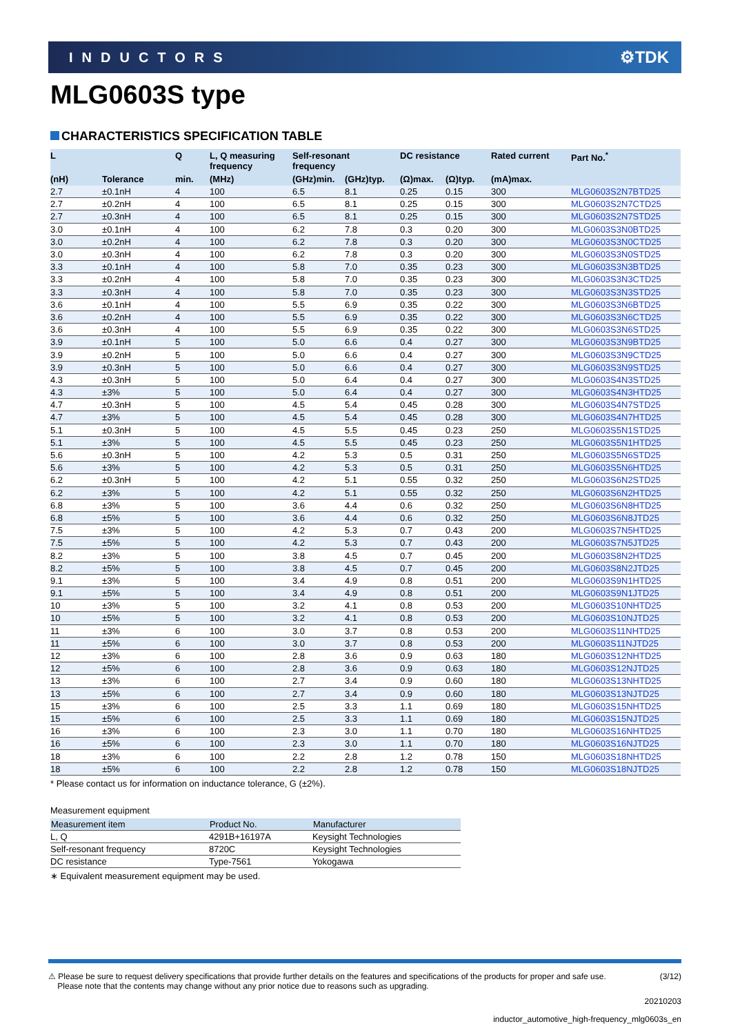INDUCTORS ⚙TDK
MLG0603S type
CHARACTERISTICS SPECIFICATION TABLE
| L | | Q | L, Q measuring frequency | Self-resonant frequency | | DC resistance | | Rated current | Part No.<sup>*</sup> |
| --- | --- | --- | --- | --- | --- | --- | --- | --- | --- |
| (nH) | Tolerance | min. | (MHz) | (GHz)min. | (GHz)typ. | (Ω)max. | (Ω)typ. | (mA)max. | |
| 2.7 | ±0.1nH | 4 | 100 | 6.5 | 8.1 | 0.25 | 0.15 | 300 | MLG0603S2N7BTD25 |
| 2.7 | ±0.2nH | 4 | 100 | 6.5 | 8.1 | 0.25 | 0.15 | 300 | MLG0603S2N7CTD25 |
| 2.7 | ±0.3nH | 4 | 100 | 6.5 | 8.1 | 0.25 | 0.15 | 300 | MLG0603S2N7STD25 |
| 3.0 | ±0.1nH | 4 | 100 | 6.2 | 7.8 | 0.3 | 0.20 | 300 | MLG0603S3N0BTD25 |
| 3.0 | ±0.2nH | 4 | 100 | 6.2 | 7.8 | 0.3 | 0.20 | 300 | MLG0603S3N0CTD25 |
| 3.0 | ±0.3nH | 4 | 100 | 6.2 | 7.8 | 0.3 | 0.20 | 300 | MLG0603S3N0STD25 |
| 3.3 | ±0.1nH | 4 | 100 | 5.8 | 7.0 | 0.35 | 0.23 | 300 | MLG0603S3N3BTD25 |
| 3.3 | ±0.2nH | 4 | 100 | 5.8 | 7.0 | 0.35 | 0.23 | 300 | MLG0603S3N3CTD25 |
| 3.3 | ±0.3nH | 4 | 100 | 5.8 | 7.0 | 0.35 | 0.23 | 300 | MLG0603S3N3STD25 |
| 3.6 | ±0.1nH | 4 | 100 | 5.5 | 6.9 | 0.35 | 0.22 | 300 | MLG0603S3N6BTD25 |
| 3.6 | ±0.2nH | 4 | 100 | 5.5 | 6.9 | 0.35 | 0.22 | 300 | MLG0603S3N6CTD25 |
| 3.6 | ±0.3nH | 4 | 100 | 5.5 | 6.9 | 0.35 | 0.22 | 300 | MLG0603S3N6STD25 |
| 3.9 | ±0.1nH | 5 | 100 | 5.0 | 6.6 | 0.4 | 0.27 | 300 | MLG0603S3N9BTD25 |
| 3.9 | ±0.2nH | 5 | 100 | 5.0 | 6.6 | 0.4 | 0.27 | 300 | MLG0603S3N9CTD25 |
| 3.9 | ±0.3nH | 5 | 100 | 5.0 | 6.6 | 0.4 | 0.27 | 300 | MLG0603S3N9STD25 |
| 4.3 | ±0.3nH | 5 | 100 | 5.0 | 6.4 | 0.4 | 0.27 | 300 | MLG0603S4N3STD25 |
| 4.3 | ±3% | 5 | 100 | 5.0 | 6.4 | 0.4 | 0.27 | 300 | MLG0603S4N3HTD25 |
| 4.7 | ±0.3nH | 5 | 100 | 4.5 | 5.4 | 0.45 | 0.28 | 300 | MLG0603S4N7STD25 |
| 4.7 | ±3% | 5 | 100 | 4.5 | 5.4 | 0.45 | 0.28 | 300 | MLG0603S4N7HTD25 |
| 5.1 | ±0.3nH | 5 | 100 | 4.5 | 5.5 | 0.45 | 0.23 | 250 | MLG0603S5N1STD25 |
| 5.1 | ±3% | 5 | 100 | 4.5 | 5.5 | 0.45 | 0.23 | 250 | MLG0603S5N1HTD25 |
| 5.6 | ±0.3nH | 5 | 100 | 4.2 | 5.3 | 0.5 | 0.31 | 250 | MLG0603S5N6STD25 |
| 5.6 | ±3% | 5 | 100 | 4.2 | 5.3 | 0.5 | 0.31 | 250 | MLG0603S5N6HTD25 |
| 6.2 | ±0.3nH | 5 | 100 | 4.2 | 5.1 | 0.55 | 0.32 | 250 | MLG0603S6N2STD25 |
| 6.2 | ±3% | 5 | 100 | 4.2 | 5.1 | 0.55 | 0.32 | 250 | MLG0603S6N2HTD25 |
| 6.8 | ±3% | 5 | 100 | 3.6 | 4.4 | 0.6 | 0.32 | 250 | MLG0603S6N8HTD25 |
| 6.8 | ±5% | 5 | 100 | 3.6 | 4.4 | 0.6 | 0.32 | 250 | MLG0603S6N8JTD25 |
| 7.5 | ±3% | 5 | 100 | 4.2 | 5.3 | 0.7 | 0.43 | 200 | MLG0603S7N5HTD25 |
| 7.5 | ±5% | 5 | 100 | 4.2 | 5.3 | 0.7 | 0.43 | 200 | MLG0603S7N5JTD25 |
| 8.2 | ±3% | 5 | 100 | 3.8 | 4.5 | 0.7 | 0.45 | 200 | MLG0603S8N2HTD25 |
| 8.2 | ±5% | 5 | 100 | 3.8 | 4.5 | 0.7 | 0.45 | 200 | MLG0603S8N2JTD25 |
| 9.1 | ±3% | 5 | 100 | 3.4 | 4.9 | 0.8 | 0.51 | 200 | MLG0603S9N1HTD25 |
| 9.1 | ±5% | 5 | 100 | 3.4 | 4.9 | 0.8 | 0.51 | 200 | MLG0603S9N1JTD25 |
| 10 | ±3% | 5 | 100 | 3.2 | 4.1 | 0.8 | 0.53 | 200 | MLG0603S10NHTD25 |
| 10 | ±5% | 5 | 100 | 3.2 | 4.1 | 0.8 | 0.53 | 200 | MLG0603S10NJTD25 |
| 11 | ±3% | 6 | 100 | 3.0 | 3.7 | 0.8 | 0.53 | 200 | MLG0603S11NHTD25 |
| 11 | ±5% | 6 | 100 | 3.0 | 3.7 | 0.8 | 0.53 | 200 | MLG0603S11NJTD25 |
| 12 | ±3% | 6 | 100 | 2.8 | 3.6 | 0.9 | 0.63 | 180 | MLG0603S12NHTD25 |
| 12 | ±5% | 6 | 100 | 2.8 | 3.6 | 0.9 | 0.63 | 180 | MLG0603S12NJTD25 |
| 13 | ±3% | 6 | 100 | 2.7 | 3.4 | 0.9 | 0.60 | 180 | MLG0603S13NHTD25 |
| 13 | ±5% | 6 | 100 | 2.7 | 3.4 | 0.9 | 0.60 | 180 | MLG0603S13NJTD25 |
| 15 | ±3% | 6 | 100 | 2.5 | 3.3 | 1.1 | 0.69 | 180 | MLG0603S15NHTD25 |
| 15 | ±5% | 6 | 100 | 2.5 | 3.3 | 1.1 | 0.69 | 180 | MLG0603S15NJTD25 |
| 16 | ±3% | 6 | 100 | 2.3 | 3.0 | 1.1 | 0.70 | 180 | MLG0603S16NHTD25 |
| 16 | ±5% | 6 | 100 | 2.3 | 3.0 | 1.1 | 0.70 | 180 | MLG0603S16NJTD25 |
| 18 | ±3% | 6 | 100 | 2.2 | 2.8 | 1.2 | 0.78 | 150 | MLG0603S18NHTD25 |
| 18 | ±5% | 6 | 100 | 2.2 | 2.8 | 1.2 | 0.78 | 150 | MLG0603S18NJTD25 |
* Please contact us for information on inductance tolerance, G (±2%).
Measurement equipment
| Measurement item | Product No. | Manufacturer |
| --- | --- | --- |
| L, Q | 4291B+16197A | Keysight Technologies |
| Self-resonant frequency | 8720C | Keysight Technologies |
| DC resistance | Type-7561 | Yokogawa |
∗ Equivalent measurement equipment may be used.
⚠ Please be sure to request delivery specifications that provide further details on the features and specifications of the products for proper and safe use.
Please note that the contents may change without any prior notice due to reasons such as upgrading. (3/12)
20210203
inductor_automotive_high-frequency_mlg0603s_en